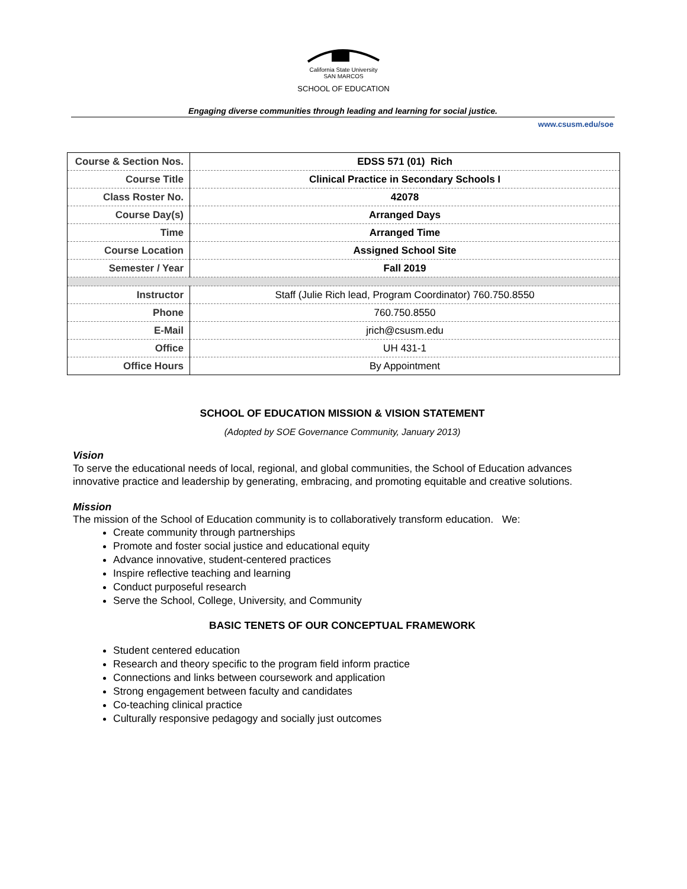California State University
SAN MARCOS
SCHOOL OF EDUCATION
Engaging diverse communities through leading and learning for social justice.
www.csusm.edu/soe
| Course & Section Nos. | EDSS 571 (01) Rich |
| Course Title | Clinical Practice in Secondary Schools I |
| Class Roster No. | 42078 |
| Course Day(s) | Arranged Days |
| Time | Arranged Time |
| Course Location | Assigned School Site |
| Semester / Year | Fall 2019 |
| Instructor | Staff (Julie Rich lead, Program Coordinator) 760.750.8550 |
| Phone | 760.750.8550 |
| E-Mail | jrich@csusm.edu |
| Office | UH 431-1 |
| Office Hours | By Appointment |
SCHOOL OF EDUCATION MISSION & VISION STATEMENT
(Adopted by SOE Governance Community, January 2013)
Vision
To serve the educational needs of local, regional, and global communities, the School of Education advances innovative practice and leadership by generating, embracing, and promoting equitable and creative solutions.
Mission
The mission of the School of Education community is to collaboratively transform education. We:
Create community through partnerships
Promote and foster social justice and educational equity
Advance innovative, student-centered practices
Inspire reflective teaching and learning
Conduct purposeful research
Serve the School, College, University, and Community
BASIC TENETS OF OUR CONCEPTUAL FRAMEWORK
Student centered education
Research and theory specific to the program field inform practice
Connections and links between coursework and application
Strong engagement between faculty and candidates
Co-teaching clinical practice
Culturally responsive pedagogy and socially just outcomes